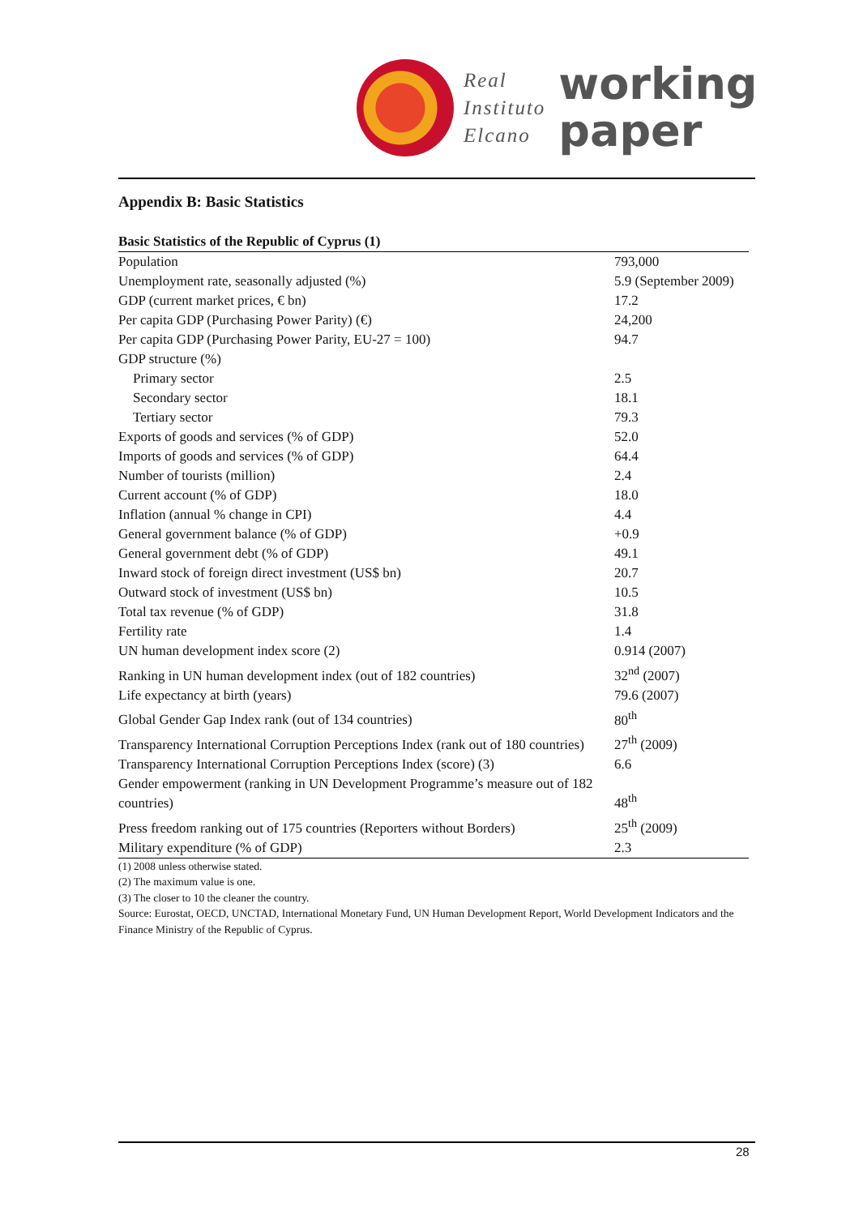Real
Instituto
Elcano
working
paper
Appendix B: Basic Statistics
Basic Statistics of the Republic of Cyprus (1)
| Population | 793,000 |
| Unemployment rate, seasonally adjusted (%) | 5.9 (September 2009) |
| GDP (current market prices, € bn) | 17.2 |
| Per capita GDP (Purchasing Power Parity) (€) | 24,200 |
| Per capita GDP (Purchasing Power Parity, EU-27 = 100) | 94.7 |
| GDP structure (%) | |
| Primary sector | 2.5 |
| Secondary sector | 18.1 |
| Tertiary sector | 79.3 |
| Exports of goods and services (% of GDP) | 52.0 |
| Imports of goods and services (% of GDP) | 64.4 |
| Number of tourists (million) | 2.4 |
| Current account (% of GDP) | 18.0 |
| Inflation (annual % change in CPI) | 4.4 |
| General government balance (% of GDP) | +0.9 |
| General government debt (% of GDP) | 49.1 |
| Inward stock of foreign direct investment (US$ bn) | 20.7 |
| Outward stock of investment (US$ bn) | 10.5 |
| Total tax revenue (% of GDP) | 31.8 |
| Fertility rate | 1.4 |
| UN human development index score (2) | 0.914 (2007) |
| Ranking in UN human development index (out of 182 countries) | 32<sup>nd</sup> (2007) |
| Life expectancy at birth (years) | 79.6 (2007) |
| Global Gender Gap Index rank (out of 134 countries) | 80<sup>th</sup> |
| Transparency International Corruption Perceptions Index (rank out of 180 countries) | 27<sup>th</sup> (2009) |
| Transparency International Corruption Perceptions Index (score) (3) | 6.6 |
| Gender empowerment (ranking in UN Development Programme’s measure out of 182 countries) | 48<sup>th</sup> |
| Press freedom ranking out of 175 countries (Reporters without Borders) | 25<sup>th</sup> (2009) |
| Military expenditure (% of GDP) | 2.3 |
(1) 2008 unless otherwise stated.
(2) The maximum value is one.
(3) The closer to 10 the cleaner the country.
Source: Eurostat, OECD, UNCTAD, International Monetary Fund, UN Human Development Report, World Development Indicators and the Finance Ministry of the Republic of Cyprus.
28